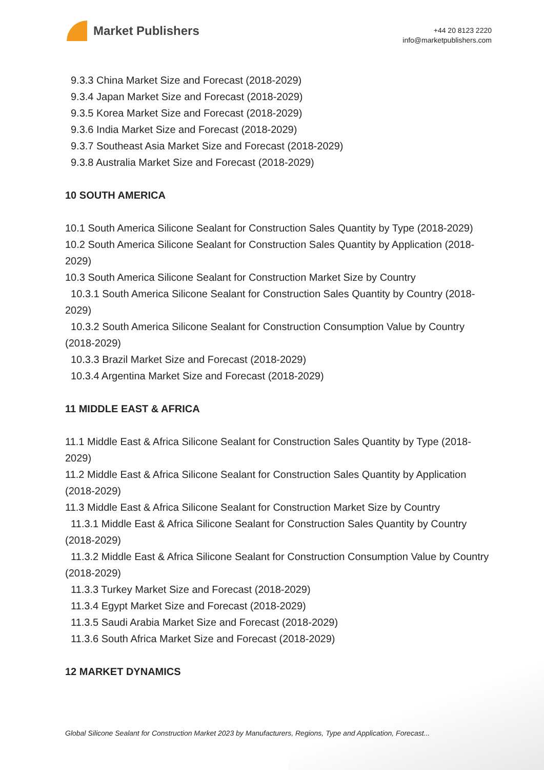Market Publishers
+44 20 8123 2220
info@marketpublishers.com
9.3.3 China Market Size and Forecast (2018-2029)
9.3.4 Japan Market Size and Forecast (2018-2029)
9.3.5 Korea Market Size and Forecast (2018-2029)
9.3.6 India Market Size and Forecast (2018-2029)
9.3.7 Southeast Asia Market Size and Forecast (2018-2029)
9.3.8 Australia Market Size and Forecast (2018-2029)
10 SOUTH AMERICA
10.1 South America Silicone Sealant for Construction Sales Quantity by Type (2018-2029)
10.2 South America Silicone Sealant for Construction Sales Quantity by Application (2018-2029)
10.3 South America Silicone Sealant for Construction Market Size by Country
10.3.1 South America Silicone Sealant for Construction Sales Quantity by Country (2018-2029)
10.3.2 South America Silicone Sealant for Construction Consumption Value by Country (2018-2029)
10.3.3 Brazil Market Size and Forecast (2018-2029)
10.3.4 Argentina Market Size and Forecast (2018-2029)
11 MIDDLE EAST & AFRICA
11.1 Middle East & Africa Silicone Sealant for Construction Sales Quantity by Type (2018-2029)
11.2 Middle East & Africa Silicone Sealant for Construction Sales Quantity by Application (2018-2029)
11.3 Middle East & Africa Silicone Sealant for Construction Market Size by Country
11.3.1 Middle East & Africa Silicone Sealant for Construction Sales Quantity by Country (2018-2029)
11.3.2 Middle East & Africa Silicone Sealant for Construction Consumption Value by Country (2018-2029)
11.3.3 Turkey Market Size and Forecast (2018-2029)
11.3.4 Egypt Market Size and Forecast (2018-2029)
11.3.5 Saudi Arabia Market Size and Forecast (2018-2029)
11.3.6 South Africa Market Size and Forecast (2018-2029)
12 MARKET DYNAMICS
Global Silicone Sealant for Construction Market 2023 by Manufacturers, Regions, Type and Application, Forecast...